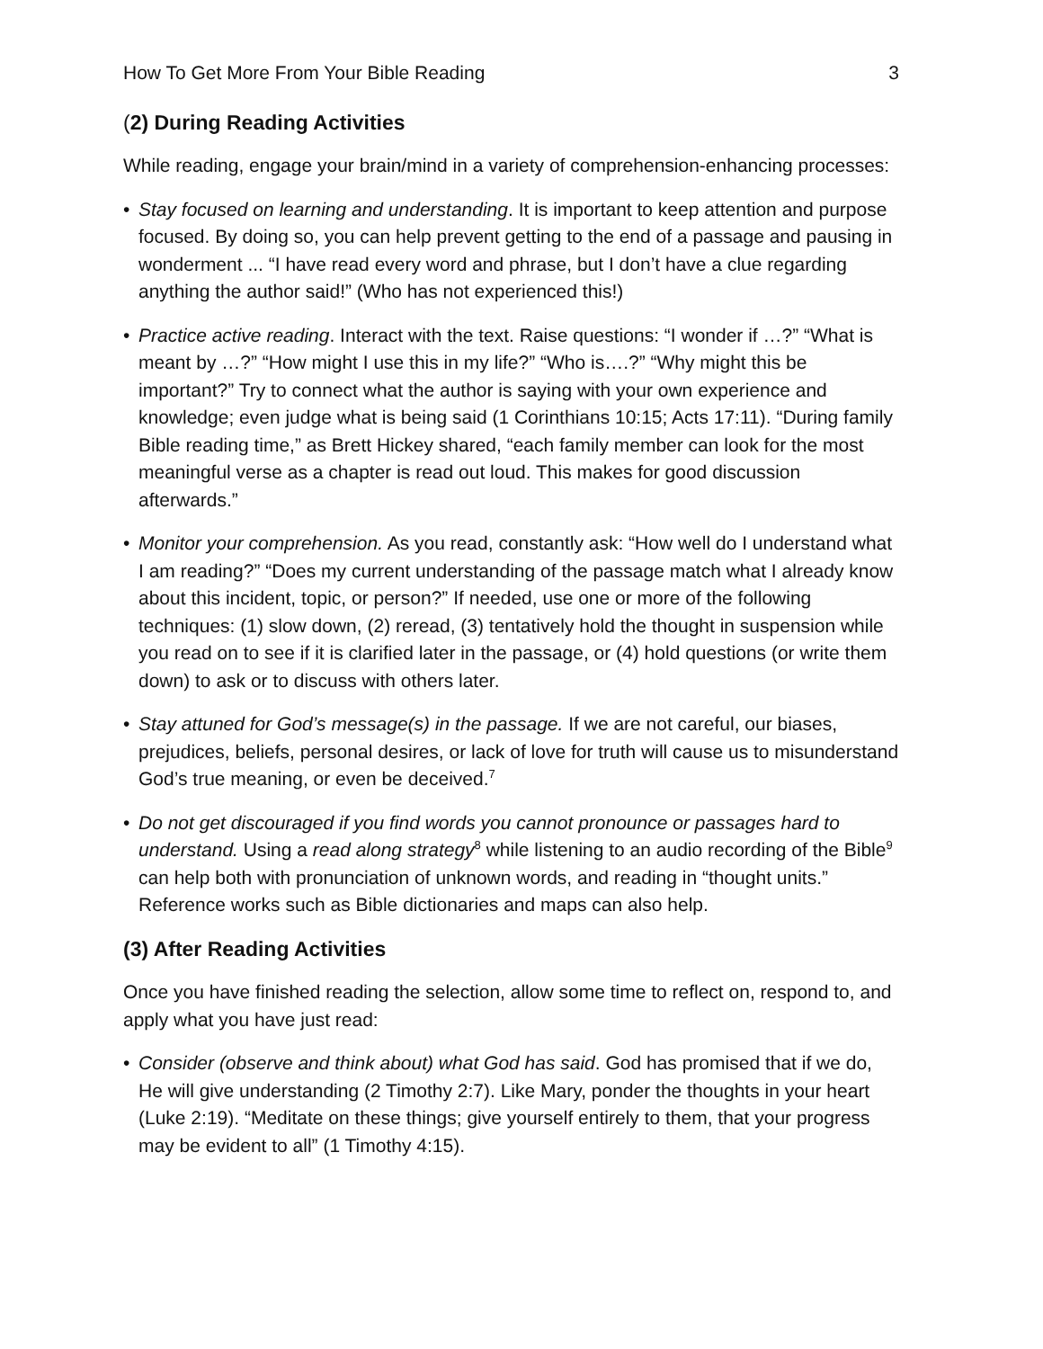How To Get More From Your Bible Reading 3
(2) During Reading Activities
While reading, engage your brain/mind in a variety of comprehension-enhancing processes:
• Stay focused on learning and understanding. It is important to keep attention and purpose focused. By doing so, you can help prevent getting to the end of a passage and pausing in wonderment ... “I have read every word and phrase, but I don’t have a clue regarding anything the author said!” (Who has not experienced this!)
• Practice active reading. Interact with the text. Raise questions: “I wonder if …?” “What is meant by …?” “How might I use this in my life?” “Who is….?” “Why might this be important?” Try to connect what the author is saying with your own experience and knowledge; even judge what is being said (1 Corinthians 10:15; Acts 17:11). “During family Bible reading time,” as Brett Hickey shared, “each family member can look for the most meaningful verse as a chapter is read out loud. This makes for good discussion afterwards.”
• Monitor your comprehension. As you read, constantly ask: “How well do I understand what I am reading?” “Does my current understanding of the passage match what I already know about this incident, topic, or person?” If needed, use one or more of the following techniques: (1) slow down, (2) reread, (3) tentatively hold the thought in suspension while you read on to see if it is clarified later in the passage, or (4) hold questions (or write them down) to ask or to discuss with others later.
• Stay attuned for God’s message(s) in the passage. If we are not careful, our biases, prejudices, beliefs, personal desires, or lack of love for truth will cause us to misunderstand God’s true meaning, or even be deceived.<sup>7</sup>
• Do not get discouraged if you find words you cannot pronounce or passages hard to understand. Using a read along strategy<sup>8</sup> while listening to an audio recording of the Bible<sup>9</sup> can help both with pronunciation of unknown words, and reading in “thought units.” Reference works such as Bible dictionaries and maps can also help.
(3) After Reading Activities
Once you have finished reading the selection, allow some time to reflect on, respond to, and apply what you have just read:
• Consider (observe and think about) what God has said. God has promised that if we do, He will give understanding (2 Timothy 2:7). Like Mary, ponder the thoughts in your heart (Luke 2:19). “Meditate on these things; give yourself entirely to them, that your progress may be evident to all” (1 Timothy 4:15).